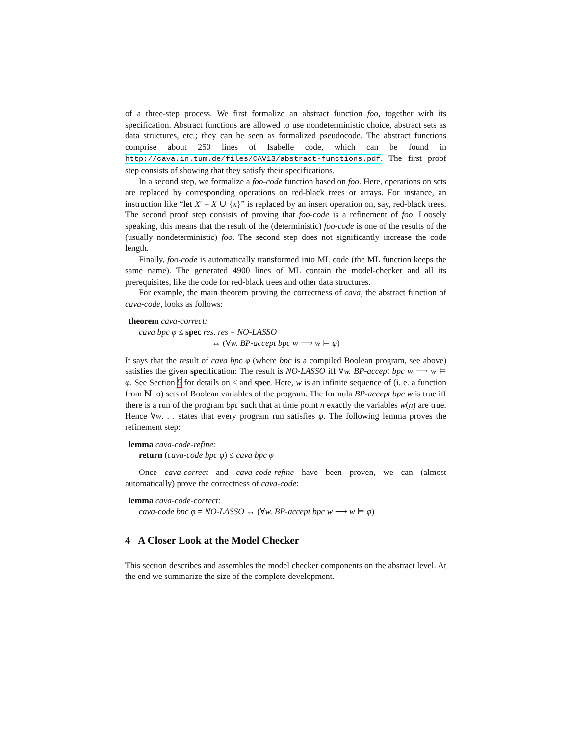of a three-step process. We first formalize an abstract function foo, together with its specification. Abstract functions are allowed to use nondeterministic choice, abstract sets as data structures, etc.; they can be seen as formalized pseudocode. The abstract functions comprise about 250 lines of Isabelle code, which can be found in http://cava.in.tum.de/files/CAV13/abstract-functions.pdf. The first proof step consists of showing that they satisfy their specifications.
In a second step, we formalize a foo-code function based on foo. Here, operations on sets are replaced by corresponding operations on red-black trees or arrays. For instance, an instruction like “let X′ = X ∪ {x}” is replaced by an insert operation on, say, red-black trees. The second proof step consists of proving that foo-code is a refinement of foo. Loosely speaking, this means that the result of the (deterministic) foo-code is one of the results of the (usually nondeterministic) foo. The second step does not significantly increase the code length.
Finally, foo-code is automatically transformed into ML code (the ML function keeps the same name). The generated 4900 lines of ML contain the model-checker and all its prerequisites, like the code for red-black trees and other data structures.
For example, the main theorem proving the correctness of cava, the abstract function of cava-code, looks as follows:
theorem cava-correct:
cava bpc φ ≤ spec res. res = NO-LASSO
↔ (∀w. BP-accept bpc w ⟶ w ⊨ φ)
It says that the result of cava bpc φ (where bpc is a compiled Boolean program, see above) satisfies the given specification: The result is NO-LASSO iff ∀w. BP-accept bpc w ⟶ w ⊨ φ. See Section 5 for details on ≤ and spec. Here, w is an infinite sequence of (i. e. a function from ℕ to) sets of Boolean variables of the program. The formula BP-accept bpc w is true iff there is a run of the program bpc such that at time point n exactly the variables w(n) are true. Hence ∀w. . . states that every program run satisfies φ. The following lemma proves the refinement step:
lemma cava-code-refine:
return (cava-code bpc φ) ≤ cava bpc φ
Once cava-correct and cava-code-refine have been proven, we can (almost automatically) prove the correctness of cava-code:
lemma cava-code-correct:
cava-code bpc φ = NO-LASSO ↔ (∀w. BP-accept bpc w ⟶ w ⊨ φ)
4 A Closer Look at the Model Checker
This section describes and assembles the model checker components on the abstract level. At the end we summarize the size of the complete development.